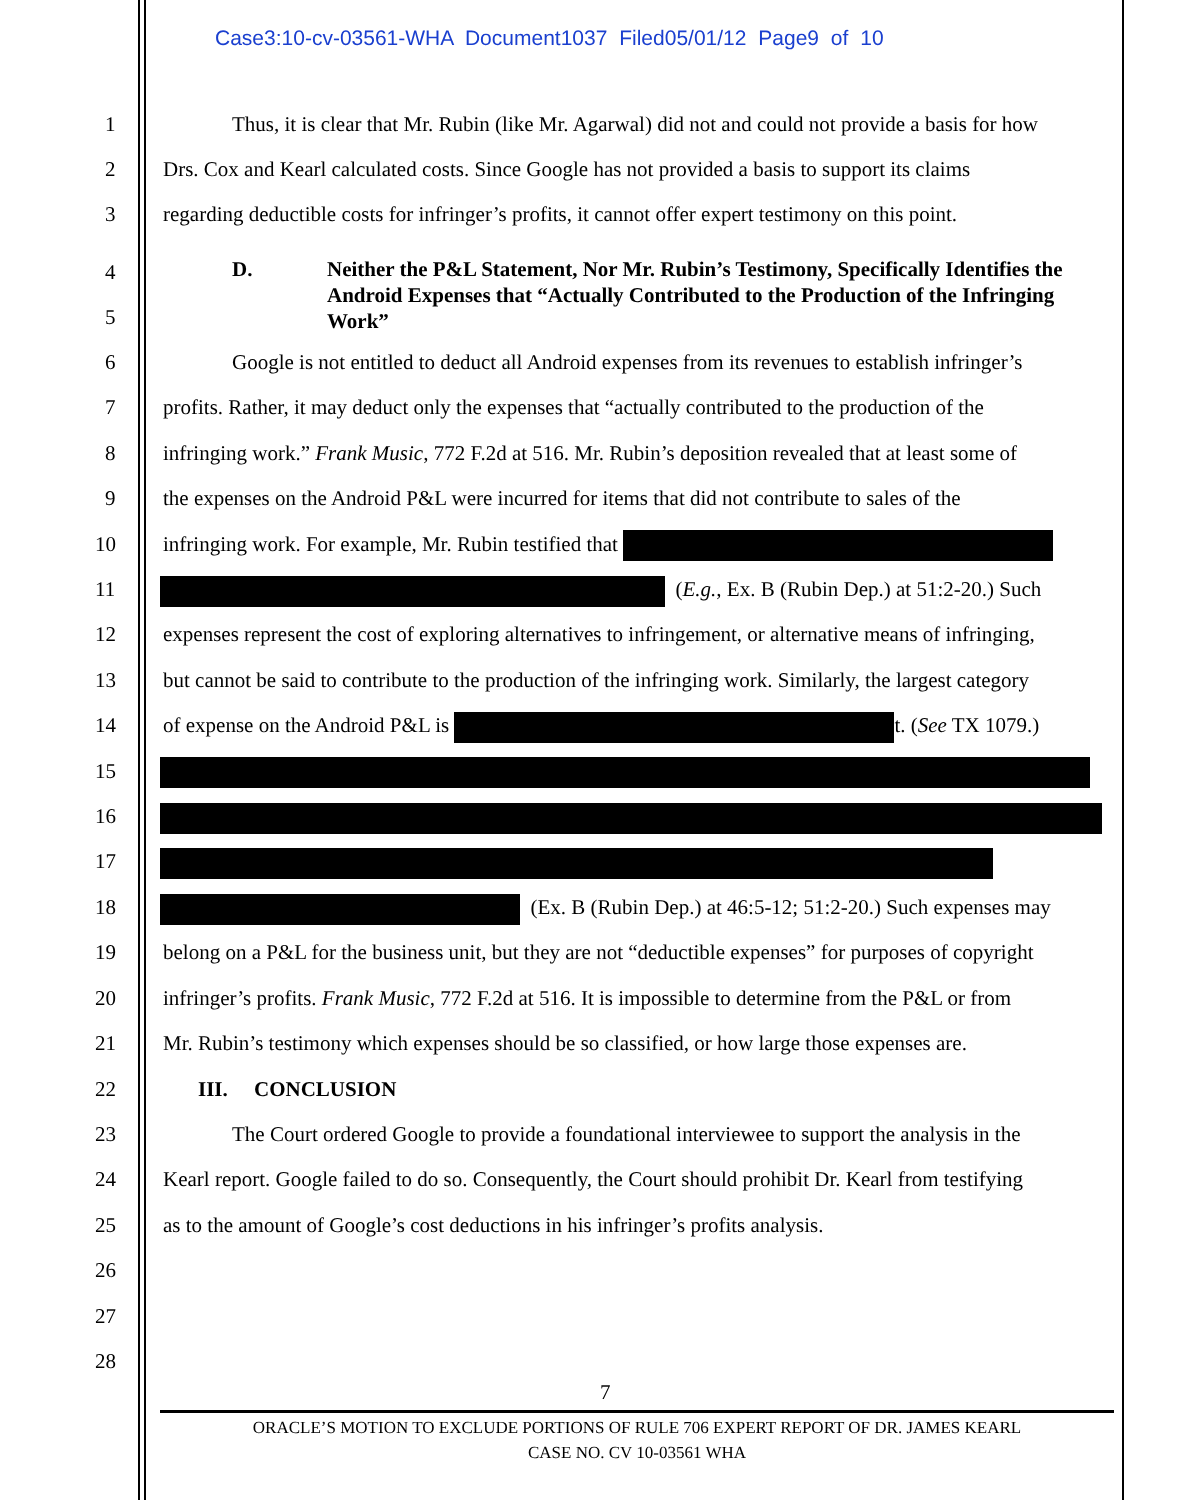Case3:10-cv-03561-WHA Document1037 Filed05/01/12 Page9 of 10
1 Thus, it is clear that Mr. Rubin (like Mr. Agarwal) did not and could not provide a basis for how
2 Drs. Cox and Kearl calculated costs. Since Google has not provided a basis to support its claims
3 regarding deductible costs for infringer’s profits, it cannot offer expert testimony on this point.
4
5
D. Neither the P&L Statement, Nor Mr. Rubin’s Testimony, Specifically Identifies the Android Expenses that “Actually Contributed to the Production of the Infringing Work”
6 Google is not entitled to deduct all Android expenses from its revenues to establish infringer’s
7 profits. Rather, it may deduct only the expenses that “actually contributed to the production of the
8 infringing work.” Frank Music, 772 F.2d at 516. Mr. Rubin’s deposition revealed that at least some of
9 the expenses on the Android P&L were incurred for items that did not contribute to sales of the
10 infringing work. For example, Mr. Rubin testified that
11 (E.g., Ex. B (Rubin Dep.) at 51:2-20.) Such
12 expenses represent the cost of exploring alternatives to infringement, or alternative means of infringing,
13 but cannot be said to contribute to the production of the infringing work. Similarly, the largest category
14 of expense on the Android P&L is t. (See TX 1079.)
15 16 17 18 (Ex. B (Rubin Dep.) at 46:5-12; 51:2-20.) Such expenses may
19 belong on a P&L for the business unit, but they are not “deductible expenses” for purposes of copyright
20 infringer’s profits. Frank Music, 772 F.2d at 516. It is impossible to determine from the P&L or from
21 Mr. Rubin’s testimony which expenses should be so classified, or how large those expenses are.
22 III. CONCLUSION
23 The Court ordered Google to provide a foundational interviewee to support the analysis in the
24 Kearl report. Google failed to do so. Consequently, the Court should prohibit Dr. Kearl from testifying
25 as to the amount of Google’s cost deductions in his infringer’s profits analysis.
26 27 28
7
ORACLE’S MOTION TO EXCLUDE PORTIONS OF RULE 706 EXPERT REPORT OF DR. JAMES KEARL
CASE NO. CV 10-03561 WHA